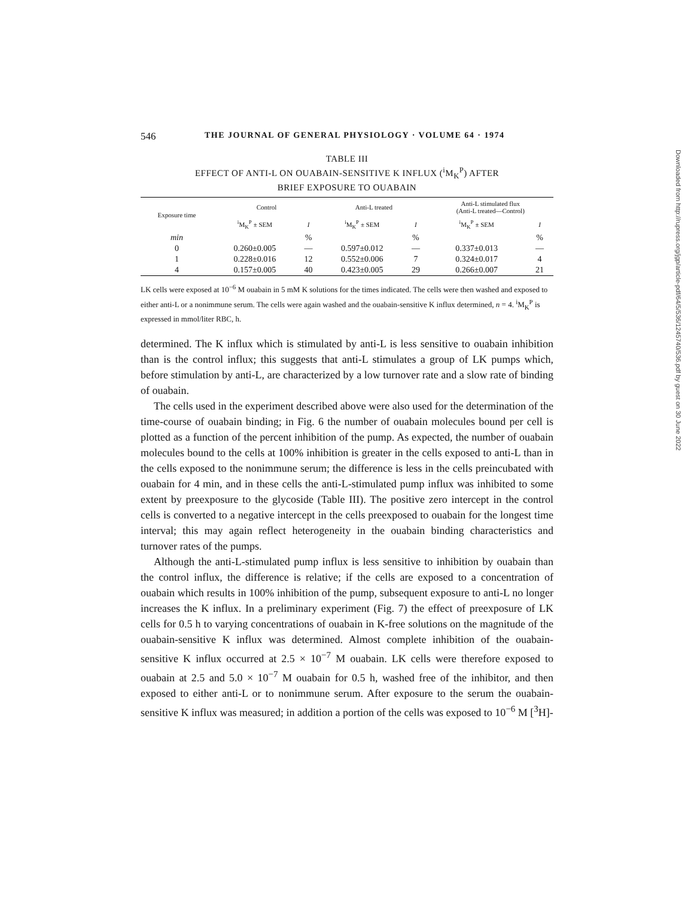546 THE JOURNAL OF GENERAL PHYSIOLOGY · VOLUME 64 · 1974
TABLE III
EFFECT OF ANTI-L ON OUABAIN-SENSITIVE K INFLUX (<sup>i</sup>M<sub>K</sub><sup>P</sup>) AFTER
BRIEF EXPOSURE TO OUABAIN
| Exposure time | Control | | Anti-L treated | | Anti-L stimulated flux (Anti-L treated—Control) | |
| --- | --- | --- | --- | --- | --- | --- |
| | <sup>i</sup> M<sub>K</sub><sup>P</sup> ± SEM | I | <sup>i</sup> M<sub>K</sub><sup>P</sup> ± SEM | I | <sup>i</sup> M<sub>K</sub><sup>P</sup> ± SEM | I |
| min | | % | | % | | % |
| 0 | 0.260±0.005 | — | 0.597±0.012 | — | 0.337±0.013 | — |
| 1 | 0.228±0.016 | 12 | 0.552±0.006 | 7 | 0.324±0.017 | 4 |
| 4 | 0.157±0.005 | 40 | 0.423±0.005 | 29 | 0.266±0.007 | 21 |
LK cells were exposed at 10<sup>−6</sup> M ouabain in 5 mM K solutions for the times indicated. The cells were then washed and exposed to either anti-L or a nonimmune serum. The cells were again washed and the ouabain-sensitive K influx determined, n = 4. <sup>i</sup>M<sub>K</sub><sup>P</sup> is expressed in mmol/liter RBC, h.
determined. The K influx which is stimulated by anti-L is less sensitive to ouabain inhibition than is the control influx; this suggests that anti-L stimulates a group of LK pumps which, before stimulation by anti-L, are characterized by a low turnover rate and a slow rate of binding of ouabain.
The cells used in the experiment described above were also used for the determination of the time-course of ouabain binding; in Fig. 6 the number of ouabain molecules bound per cell is plotted as a function of the percent inhibition of the pump. As expected, the number of ouabain molecules bound to the cells at 100% inhibition is greater in the cells exposed to anti-L than in the cells exposed to the nonimmune serum; the difference is less in the cells preincubated with ouabain for 4 min, and in these cells the anti-L-stimulated pump influx was inhibited to some extent by preexposure to the glycoside (Table III). The positive zero intercept in the control cells is converted to a negative intercept in the cells preexposed to ouabain for the longest time interval; this may again reflect heterogeneity in the ouabain binding characteristics and turnover rates of the pumps.
Although the anti-L-stimulated pump influx is less sensitive to inhibition by ouabain than the control influx, the difference is relative; if the cells are exposed to a concentration of ouabain which results in 100% inhibition of the pump, subsequent exposure to anti-L no longer increases the K influx. In a preliminary experiment (Fig. 7) the effect of preexposure of LK cells for 0.5 h to varying concentrations of ouabain in K-free solutions on the magnitude of the ouabain-sensitive K influx was determined. Almost complete inhibition of the ouabain-sensitive K influx occurred at 2.5 × 10<sup>−7</sup> M ouabain. LK cells were therefore exposed to ouabain at 2.5 and 5.0 × 10<sup>−7</sup> M ouabain for 0.5 h, washed free of the inhibitor, and then exposed to either anti-L or to nonimmune serum. After exposure to the serum the ouabain-sensitive K influx was measured; in addition a portion of the cells was exposed to 10<sup>−6</sup> M [<sup>3</sup>H]-
Downloaded from http://rupress.org/jgp/article-pdf/64/5/536/1245740/536.pdf by guest on 30 June 2022